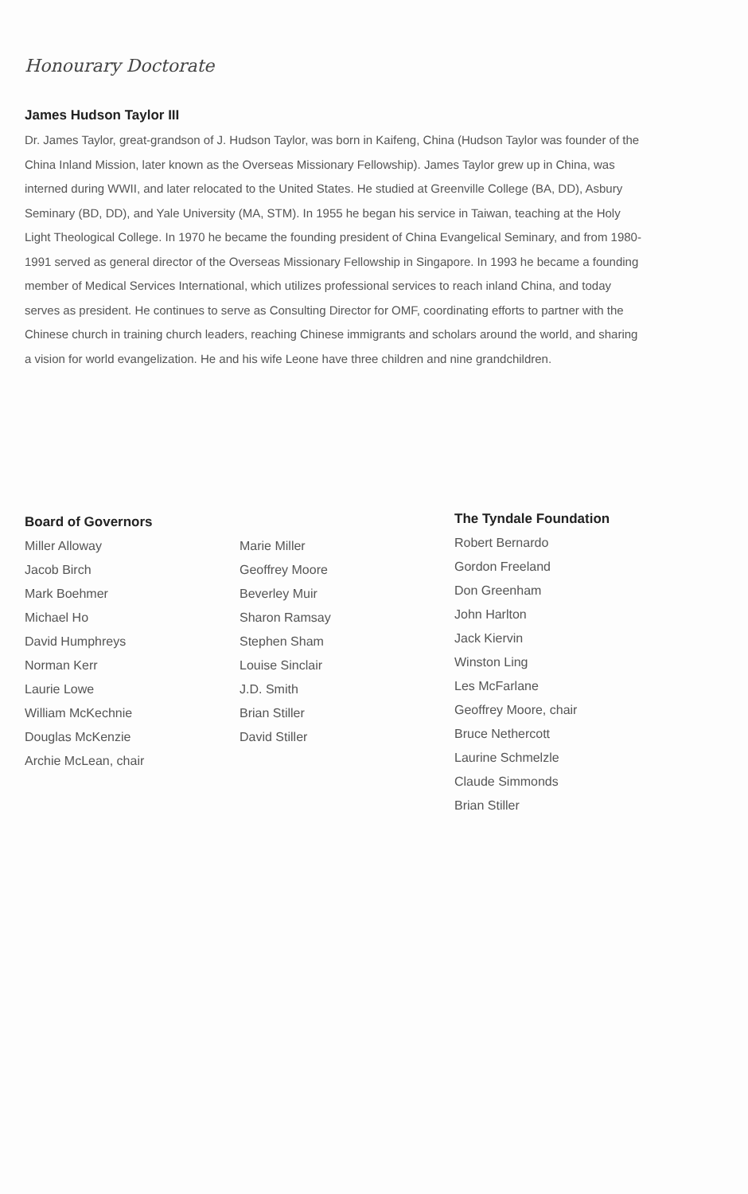Honourary Doctorate
James Hudson Taylor III
Dr. James Taylor, great-grandson of J. Hudson Taylor, was born in Kaifeng, China (Hudson Taylor was founder of the China Inland Mission, later known as the Overseas Missionary Fellowship). James Taylor grew up in China, was interned during WWII, and later relocated to the United States. He studied at Greenville College (BA, DD), Asbury Seminary (BD, DD), and Yale University (MA, STM). In 1955 he began his service in Taiwan, teaching at the Holy Light Theological College. In 1970 he became the founding president of China Evangelical Seminary, and from 1980-1991 served as general director of the Overseas Missionary Fellowship in Singapore. In 1993 he became a founding member of Medical Services International, which utilizes professional services to reach inland China, and today serves as president. He continues to serve as Consulting Director for OMF, coordinating efforts to partner with the Chinese church in training church leaders, reaching Chinese immigrants and scholars around the world, and sharing a vision for world evangelization. He and his wife Leone have three children and nine grandchildren.
Board of Governors
Miller Alloway
Jacob Birch
Mark Boehmer
Michael Ho
David Humphreys
Norman Kerr
Laurie Lowe
William McKechnie
Douglas McKenzie
Archie McLean, chair
Marie Miller
Geoffrey Moore
Beverley Muir
Sharon Ramsay
Stephen Sham
Louise Sinclair
J.D. Smith
Brian Stiller
David Stiller
The Tyndale Foundation
Robert Bernardo
Gordon Freeland
Don Greenham
John Harlton
Jack Kiervin
Winston Ling
Les McFarlane
Geoffrey Moore, chair
Bruce Nethercott
Laurine Schmelzle
Claude Simmonds
Brian Stiller